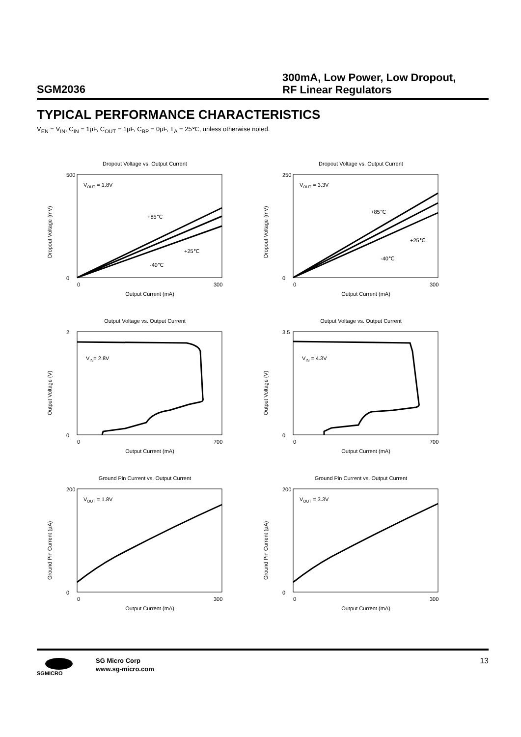SGM2036
300mA, Low Power, Low Dropout,
RF Linear Regulators
TYPICAL PERFORMANCE CHARACTERISTICS
V<sub>EN</sub> = V<sub>IN</sub>, C<sub>IN</sub> = 1μF, C<sub>OUT</sub> = 1μF, C<sub>BP</sub> = 0μF, T<sub>A</sub> = 25℃, unless otherwise noted.
Dropout Voltage vs. Output Current
500
0
0
300
Output Current (mA)
Dropout Voltage (mV)
VOUT = 1.8V
+85℃
+25℃
-40℃
Dropout Voltage vs. Output Current
250
0
0
300
Output Current (mA)
Dropout Voltage (mV)
VOUT = 3.3V
+85℃
+25℃
-40℃
Output Voltage vs. Output Current
2
0
0
700
Output Current (mA)
Output Voltage (V)
VIN= 2.8V
Output Voltage vs. Output Current
3.5
0
0
700
Output Current (mA)
Output Voltage (V)
VIN = 4.3V
Ground Pin Current vs. Output Current
200
0
0
300
Output Current (mA)
Ground Pin Current (μA)
VOUT = 1.8V
Ground Pin Current vs. Output Current
200
0
0
300
Output Current (mA)
Ground Pin Current (μA)
VOUT = 3.3V
SGMICRO
SG Micro Corp
www.sg-micro.com
13